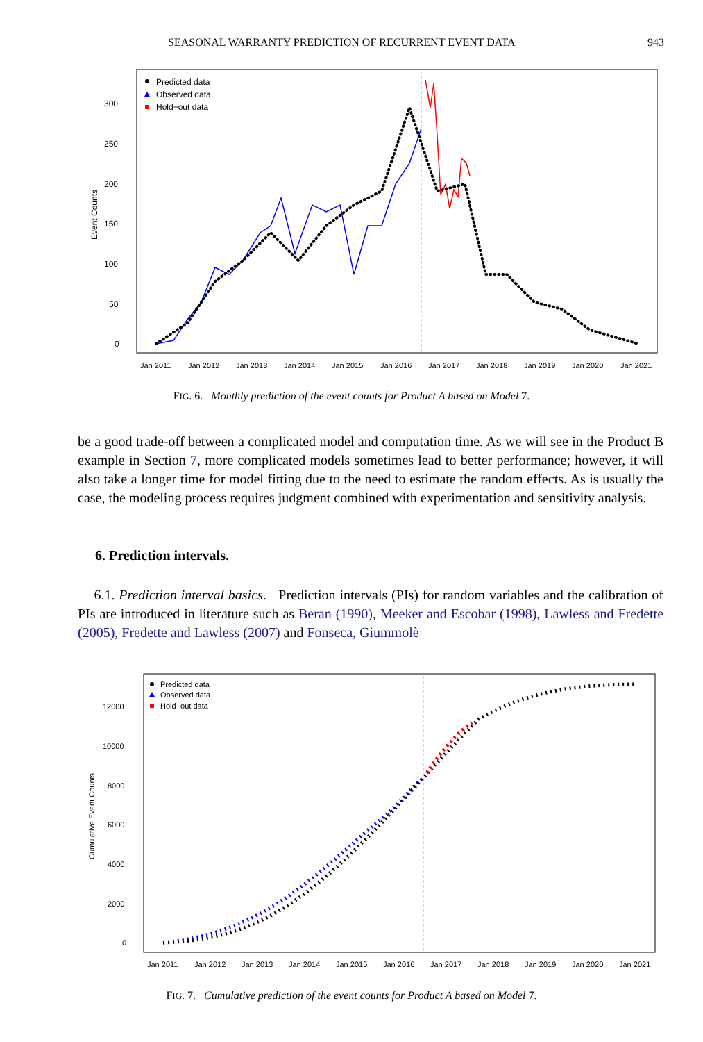SEASONAL WARRANTY PREDICTION OF RECURRENT EVENT DATA 943
Event Counts
300
250
200
150
100
50
0
Jan 2011
Jan 2012
Jan 2013
Jan 2014
Jan 2015
Jan 2016
Jan 2017
Jan 2018
Jan 2019
Jan 2020
Jan 2021
Predicted data
Observed data
Hold−out data
FIG. 6. Monthly prediction of the event counts for Product A based on Model 7.
be a good trade-off between a complicated model and computation time. As we will see in the Product B example in Section 7, more complicated models sometimes lead to better performance; however, it will also take a longer time for model fitting due to the need to estimate the random effects. As is usually the case, the modeling process requires judgment combined with experimentation and sensitivity analysis.
6. Prediction intervals.
6.1. Prediction interval basics. Prediction intervals (PIs) for random variables and the calibration of PIs are introduced in literature such as Beran (1990), Meeker and Escobar (1998), Lawless and Fredette (2005), Fredette and Lawless (2007) and Fonseca, Giummolè
Cumulative Event Counts
12000
10000
8000
6000
4000
2000
0
Jan 2011
Jan 2012
Jan 2013
Jan 2014
Jan 2015
Jan 2016
Jan 2017
Jan 2018
Jan 2019
Jan 2020
Jan 2021
Predicted data
Observed data
Hold−out data
FIG. 7. Cumulative prediction of the event counts for Product A based on Model 7.